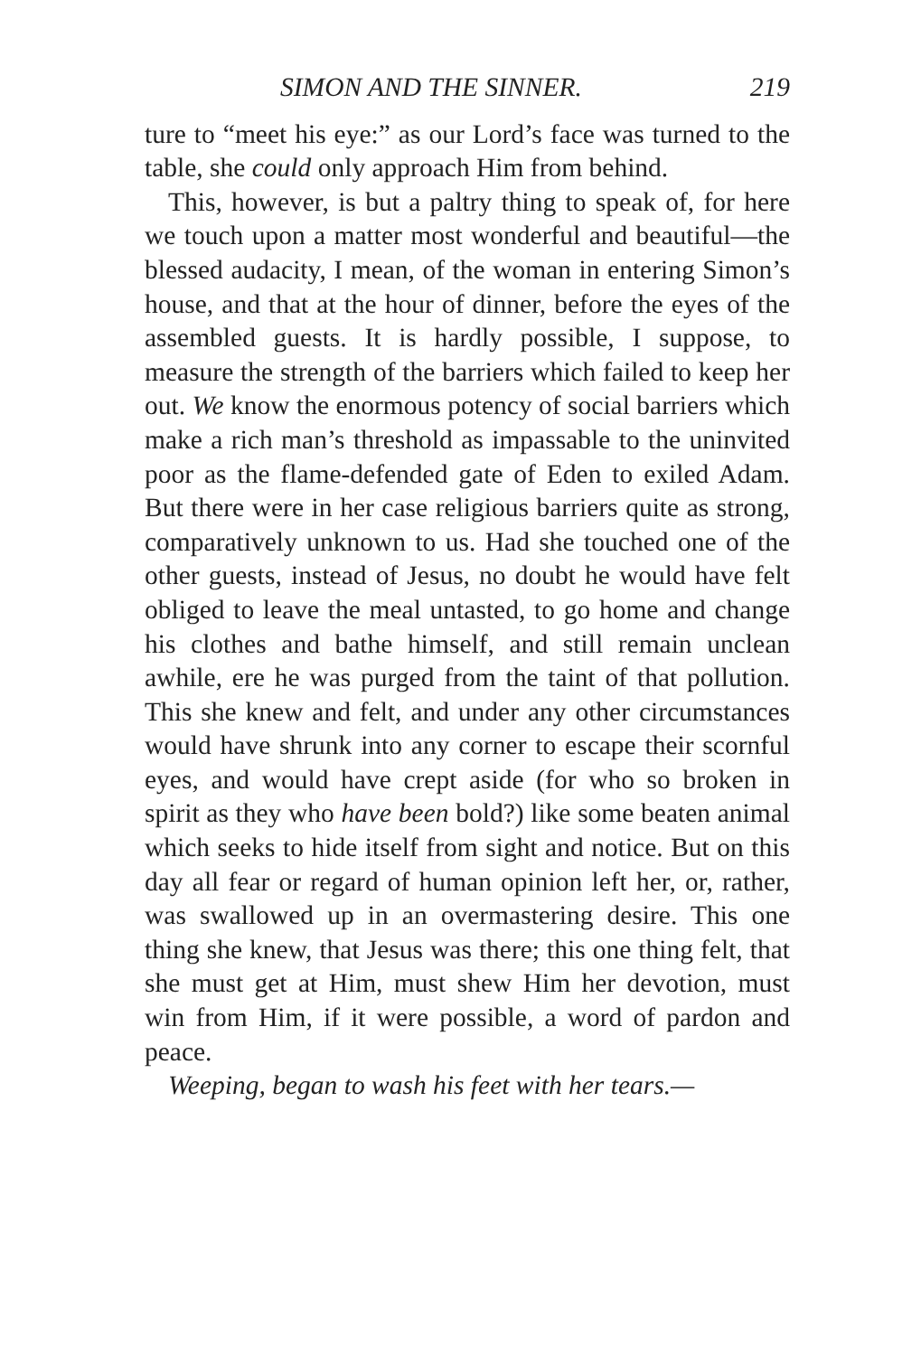SIMON AND THE SINNER. 219
ture to “meet his eye:” as our Lord’s face was turned to the table, she could only approach Him from behind.
This, however, is but a paltry thing to speak of, for here we touch upon a matter most wonderful and beautiful—the blessed audacity, I mean, of the woman in entering Simon’s house, and that at the hour of dinner, before the eyes of the assembled guests. It is hardly possible, I suppose, to measure the strength of the barriers which failed to keep her out. We know the enormous potency of social barriers which make a rich man’s threshold as impassable to the uninvited poor as the flame-defended gate of Eden to exiled Adam. But there were in her case religious barriers quite as strong, comparatively unknown to us. Had she touched one of the other guests, instead of Jesus, no doubt he would have felt obliged to leave the meal untasted, to go home and change his clothes and bathe himself, and still remain unclean awhile, ere he was purged from the taint of that pollution. This she knew and felt, and under any other circumstances would have shrunk into any corner to escape their scornful eyes, and would have crept aside (for who so broken in spirit as they who have been bold?) like some beaten animal which seeks to hide itself from sight and notice. But on this day all fear or regard of human opinion left her, or, rather, was swallowed up in an overmastering desire. This one thing she knew, that Jesus was there; this one thing felt, that she must get at Him, must shew Him her devotion, must win from Him, if it were possible, a word of pardon and peace.
Weeping, began to wash his feet with her tears.—